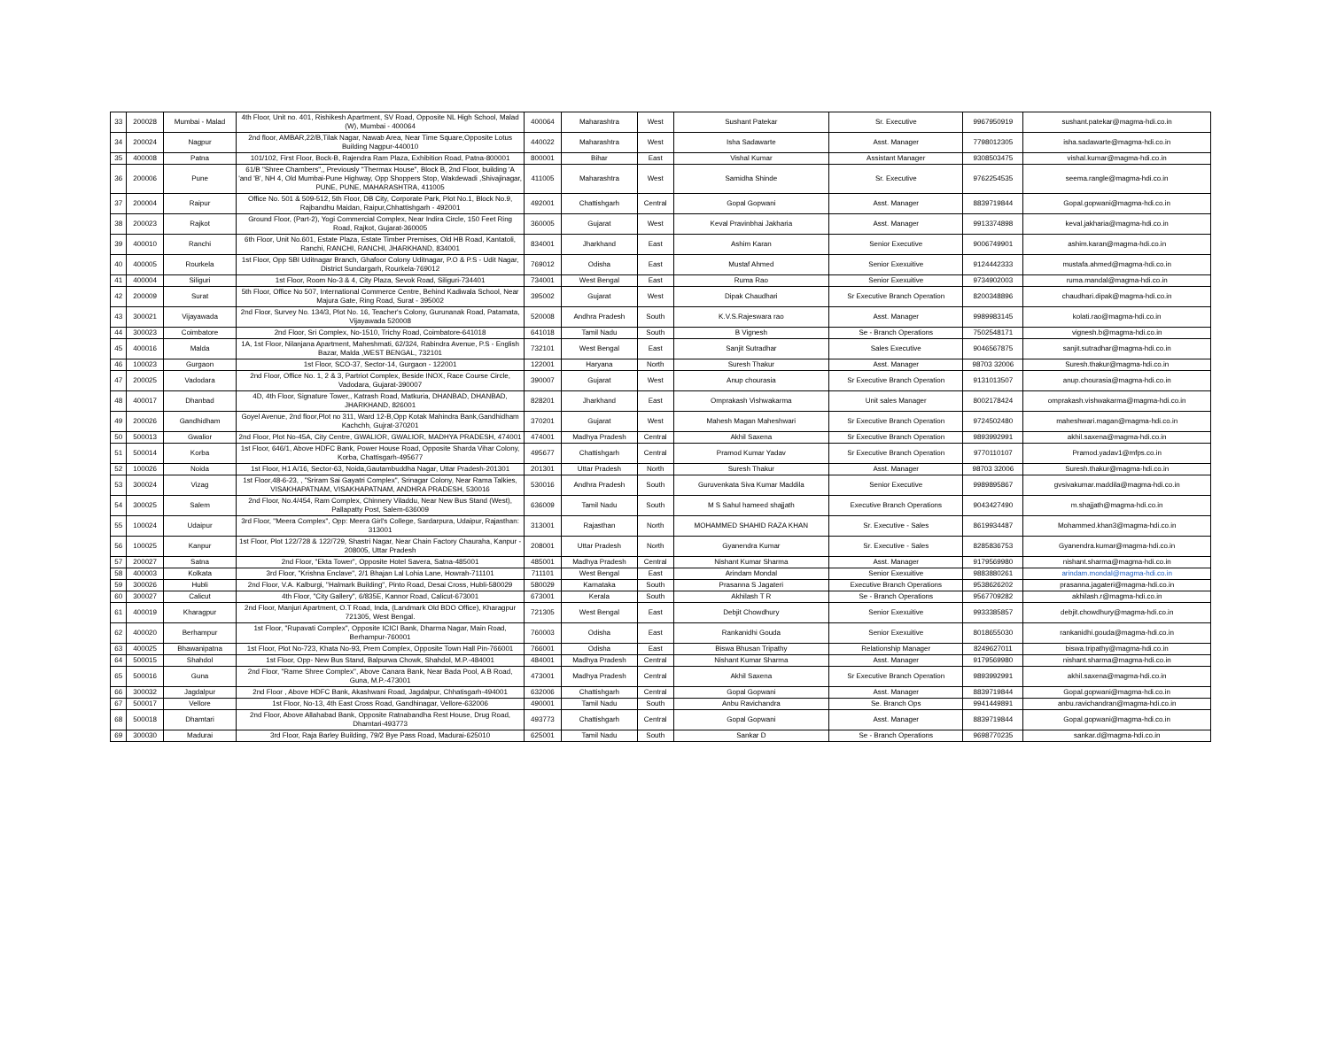| 33 | 200028 | Mumbai - Malad | 4th Floor, Unit no. 401, Rishikesh Apartment, SV Road, Opposite NL High School, Malad (W), Mumbai - 400064 | 400064 | Maharashtra | West | Sushant Patekar | Sr. Executive | 9967950919 | sushant.patekar@magma-hdi.co.in |
| 34 | 200024 | Nagpur | 2nd floor, AMBAR,22/B,Tilak Nagar, Nawab Area, Near Time Square,Opposite Lotus Building Nagpur-440010 | 440022 | Maharashtra | West | Isha Sadawarte | Asst. Manager | 7798012305 | isha.sadawarte@magma-hdi.co.in |
| 35 | 400008 | Patna | 101/102, First Floor, Bock-B, Rajendra Ram Plaza, Exhibition Road, Patna-800001 | 800001 | Bihar | East | Vishal Kumar | Assistant Manager | 9308503475 | vishal.kumar@magma-hdi.co.in |
| 36 | 200006 | Pune | 61/B "Shree Chambers",, Previously "Thermax House", Block B, 2nd Floor, building 'A 'and 'B', NH 4, Old Mumbai-Pune Highway, Opp Shoppers Stop, Wakdewadi ,Shivajinagar, PUNE, PUNE, MAHARASHTRA, 411005 | 411005 | Maharashtra | West | Samidha Shinde | Sr. Executive | 9762254535 | seema.rangle@magma-hdi.co.in |
| 37 | 200004 | Raipur | Office No. 501 & 509-512, 5th Floor, DB City, Corporate Park, Plot No.1, Block No.9, Rajbandhu Maidan, Raipur,Chhattishgarh - 492001 | 492001 | Chattishgarh | Central | Gopal Gopwani | Asst. Manager | 8839719844 | Gopal.gopwani@magma-hdi.co.in |
| 38 | 200023 | Rajkot | Ground Floor, (Part-2), Yogi Commercial Complex, Near Indira Circle, 150 Feet Ring Road, Rajkot, Gujarat-360005 | 360005 | Gujarat | West | Keval Pravinbhai Jakharia | Asst. Manager | 9913374898 | keval.jakharia@magma-hdi.co.in |
| 39 | 400010 | Ranchi | 6th Floor, Unit No.601, Estate Plaza, Estate Timber Premises, Old HB Road, Kantatoli, Ranchi, RANCHI, RANCHI, JHARKHAND, 834001 | 834001 | Jharkhand | East | Ashim Karan | Senior Executive | 9006749901 | ashim.karan@magma-hdi.co.in |
| 40 | 400005 | Rourkela | 1st Floor, Opp SBI Uditnagar Branch, Ghafoor Colony Uditnagar, P.O & P.S - Udit Nagar, District Sundargarh, Rourkela-769012 | 769012 | Odisha | East | Mustaf Ahmed | Senior Exexuitive | 9124442333 | mustafa.ahmed@magma-hdi.co.in |
| 41 | 400004 | Siliguri | 1st Floor, Room No-3 & 4, City Plaza, Sevok Road, Siliguri-734401 | 734001 | West Bengal | East | Ruma Rao | Senior Exexuitive | 9734902003 | ruma.mandal@magma-hdi.co.in |
| 42 | 200009 | Surat | 5th Floor, Office No 507, International Commerce Centre, Behind Kadiwala School, Near Majura Gate, Ring Road, Surat - 395002 | 395002 | Gujarat | West | Dipak Chaudhari | Sr Executive Branch Operation | 8200348896 | chaudhari.dipak@magma-hdi.co.in |
| 43 | 300021 | Vijayawada | 2nd Floor, Survey No. 134/3, Plot No. 16, Teacher's Colony, Gurunanak Road, Patamata, Vijayawada 520008 | 520008 | Andhra Pradesh | South | K.V.S.Rajeswara rao | Asst. Manager | 9989983145 | kolati.rao@magma-hdi.co.in |
| 44 | 300023 | Coimbatore | 2nd Floor, Sri Complex, No-1510, Trichy Road, Coimbatore-641018 | 641018 | Tamil Nadu | South | B Vignesh | Se - Branch Operations | 7502548171 | vignesh.b@magma-hdi.co.in |
| 45 | 400016 | Malda | 1A, 1st Floor, Nilanjana Apartment, Maheshmati, 62/324, Rabindra Avenue, P.S - English Bazar, Malda ,WEST BENGAL, 732101 | 732101 | West Bengal | East | Sanjit Sutradhar | Sales Executive | 9046567875 | sanjit.sutradhar@magma-hdi.co.in |
| 46 | 100023 | Gurgaon | 1st Floor, SCO-37, Sector-14, Gurgaon - 122001 | 122001 | Haryana | North | Suresh Thakur | Asst. Manager | 98703 32006 | Suresh.thakur@magma-hdi.co.in |
| 47 | 200025 | Vadodara | 2nd Floor, Office No. 1, 2 & 3, Partriot Complex, Beside INOX, Race Course Circle, Vadodara, Gujarat-390007 | 390007 | Gujarat | West | Anup chourasia | Sr Executive Branch Operation | 9131013507 | anup.chourasia@magma-hdi.co.in |
| 48 | 400017 | Dhanbad | 4D, 4th Floor, Signature Tower,, Katrash Road, Matkuria, DHANBAD, DHANBAD, JHARKHAND, 826001 | 828201 | Jharkhand | East | Omprakash Vishwakarma | Unit sales Manager | 8002178424 | omprakash.vishwakarma@magma-hdi.co.in |
| 49 | 200026 | Gandhidham | Goyel Avenue, 2nd floor,Plot no 311, Ward 12-B,Opp Kotak Mahindra Bank,Gandhidham Kachchh, Gujrat-370201 | 370201 | Gujarat | West | Mahesh Magan Maheshwari | Sr Executive Branch Operation | 9724502480 | maheshwari.magan@magma-hdi.co.in |
| 50 | 500013 | Gwalior | 2nd Floor, Plot No-45A, City Centre, GWALIOR, GWALIOR, MADHYA PRADESH, 474001 | 474001 | Madhya Pradesh | Central | Akhil Saxena | Sr Executive Branch Operation | 9893992991 | akhil.saxena@magma-hdi.co.in |
| 51 | 500014 | Korba | 1st Floor, 646/1, Above HDFC Bank, Power House Road, Opposite Sharda Vihar Colony, Korba, Chattisgarh-495677 | 495677 | Chattishgarh | Central | Pramod Kumar Yadav | Sr Executive Branch Operation | 9770110107 | Pramod.yadav1@mfps.co.in |
| 52 | 100026 | Noida | 1st Floor, H1 A/16, Sector-63, Noida,Gautambuddha Nagar, Uttar Pradesh-201301 | 201301 | Uttar Pradesh | North | Suresh Thakur | Asst. Manager | 98703 32006 | Suresh.thakur@magma-hdi.co.in |
| 53 | 300024 | Vizag | 1st Floor,48-6-23, , "Sriram Sai Gayatri Complex", Srinagar Colony, Near Rama Talkies, VISAKHAPATNAM, VISAKHAPATNAM, ANDHRA PRADESH, 530016 | 530016 | Andhra Pradesh | South | Guruvenkata Siva Kumar Maddila | Senior Executive | 9989895867 | gvsivakumar.maddila@magma-hdi.co.in |
| 54 | 300025 | Salem | 2nd Floor, No.4/454, Ram Complex, Chinnery Viladdu, Near New Bus Stand (West), Pallapatty Post, Salem-636009 | 636009 | Tamil Nadu | South | M S Sahul hameed shajjath | Executive Branch Operations | 9043427490 | m.shajjath@magma-hdi.co.in |
| 55 | 100024 | Udaipur | 3rd Floor, "Meera Complex", Opp: Meera Girl's College, Sardarpura, Udaipur, Rajasthan: 313001 | 313001 | Rajasthan | North | MOHAMMED SHAHID RAZA KHAN | Sr. Executive - Sales | 8619934487 | Mohammed.khan3@magma-hdi.co.in |
| 56 | 100025 | Kanpur | 1st Floor, Plot 122/728 & 122/729, Shastri Nagar, Near Chain Factory Chauraha, Kanpur - 208005, Uttar Pradesh | 208001 | Uttar Pradesh | North | Gyanendra Kumar | Sr. Executive - Sales | 8285836753 | Gyanendra.kumar@magma-hdi.co.in |
| 57 | 200027 | Satna | 2nd Floor, "Ekta Tower", Opposite Hotel Savera, Satna-485001 | 485001 | Madhya Pradesh | Central | Nishant Kumar Sharma | Asst. Manager | 9179569980 | nishant.sharma@magma-hdi.co.in |
| 58 | 400003 | Kolkata | 3rd Floor, "Krishna Enclave", 2/1 Bhajan Lal Lohia Lane, Howrah-711101 | 711101 | West Bengal | East | Arindam Mondal | Senior Exexuitive | 9883880261 | arindam.mondal@magma-hdi.co.in |
| 59 | 300026 | Hubli | 2nd Floor, V.A. Kalburgi, "Halmark Building", Pinto Road, Desai Cross, Hubli-580029 | 580029 | Karnataka | South | Prasanna S Jagateri | Executive Branch Operations | 9538626202 | prasanna.jagateri@magma-hdi.co.in |
| 60 | 300027 | Calicut | 4th Floor, "City Gallery", 6/835E, Kannor Road, Calicut-673001 | 673001 | Kerala | South | Akhilash T R | Se - Branch Operations | 9567709282 | akhilash.r@magma-hdi.co.in |
| 61 | 400019 | Kharagpur | 2nd Floor, Manjuri Apartment, O.T Road, Inda, (Landmark Old BDO Office), Kharagpur 721305, West Bengal. | 721305 | West Bengal | East | Debjit Chowdhury | Senior Exexuitive | 9933385857 | debjit.chowdhury@magma-hdi.co.in |
| 62 | 400020 | Berhampur | 1st Floor, "Rupavati Complex", Opposite ICICI Bank, Dharma Nagar, Main Road, Berhampur-760001 | 760003 | Odisha | East | Rankanidhi Gouda | Senior Exexuitive | 8018655030 | rankanidhi.gouda@magma-hdi.co.in |
| 63 | 400025 | Bhawanipatna | 1st Floor, Plot No-723, Khata No-93, Prem Complex, Opposite Town Hall Pin-766001 | 766001 | Odisha | East | Biswa Bhusan Tripathy | Relationship Manager | 8249627011 | biswa.tripathy@magma-hdi.co.in |
| 64 | 500015 | Shahdol | 1st Floor, Opp- New Bus Stand, Balpurwa Chowk, Shahdol, M.P.-484001 | 484001 | Madhya Pradesh | Central | Nishant Kumar Sharma | Asst. Manager | 9179569980 | nishant.sharma@magma-hdi.co.in |
| 65 | 500016 | Guna | 2nd Floor, "Rame Shree Complex", Above Canara Bank, Near Bada Pool, A B Road, Guna, M.P.-473001 | 473001 | Madhya Pradesh | Central | Akhil Saxena | Sr Executive Branch Operation | 9893992991 | akhil.saxena@magma-hdi.co.in |
| 66 | 300032 | Jagdalpur | 2nd Floor , Above HDFC Bank, Akashwani Road, Jagdalpur, Chhatisgarh-494001 | 632006 | Chattishgarh | Central | Gopal Gopwani | Asst. Manager | 8839719844 | Gopal.gopwani@magma-hdi.co.in |
| 67 | 500017 | Vellore | 1st Floor, No-13, 4th East Cross Road, Gandhinagar, Vellore-632006 | 490001 | Tamil Nadu | South | Anbu Ravichandra | Se. Branch Ops | 9941449891 | anbu.ravichandran@magma-hdi.co.in |
| 68 | 500018 | Dhamtari | 2nd Floor, Above Allahabad Bank, Opposite Ratnabandha Rest House, Drug Road, Dhamtari-493773 | 493773 | Chattishgarh | Central | Gopal Gopwani | Asst. Manager | 8839719844 | Gopal.gopwani@magma-hdi.co.in |
| 69 | 300030 | Madurai | 3rd Floor, Raja Barley Building, 79/2 Bye Pass Road, Madurai-625010 | 625001 | Tamil Nadu | South | Sankar D | Se - Branch Operations | 9698770235 | sankar.d@magma-hdi.co.in |